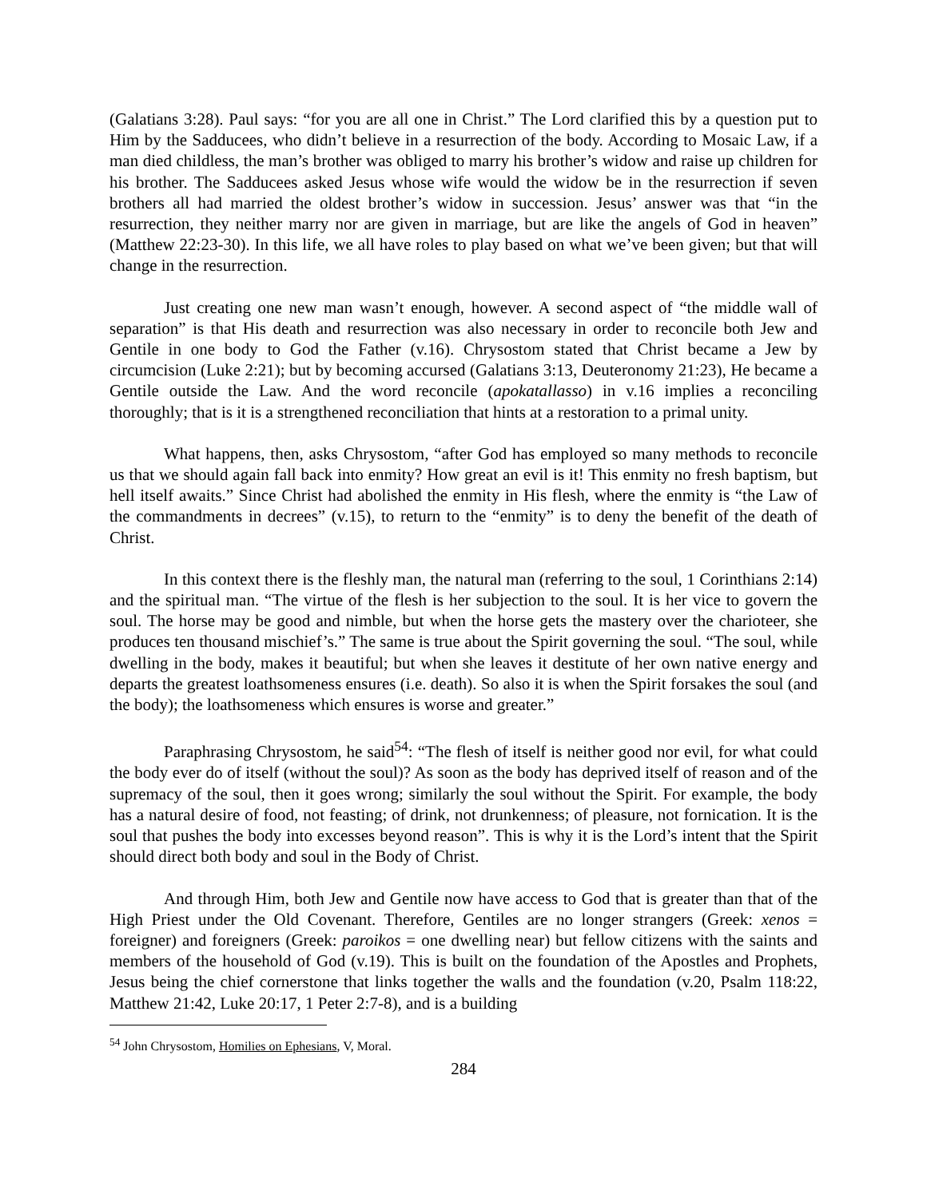(Galatians 3:28). Paul says: “for you are all one in Christ.” The Lord clarified this by a question put to Him by the Sadducees, who didn’t believe in a resurrection of the body. According to Mosaic Law, if a man died childless, the man’s brother was obliged to marry his brother’s widow and raise up children for his brother. The Sadducees asked Jesus whose wife would the widow be in the resurrection if seven brothers all had married the oldest brother’s widow in succession. Jesus’ answer was that “in the resurrection, they neither marry nor are given in marriage, but are like the angels of God in heaven” (Matthew 22:23-30). In this life, we all have roles to play based on what we’ve been given; but that will change in the resurrection.
Just creating one new man wasn’t enough, however. A second aspect of “the middle wall of separation” is that His death and resurrection was also necessary in order to reconcile both Jew and Gentile in one body to God the Father (v.16). Chrysostom stated that Christ became a Jew by circumcision (Luke 2:21); but by becoming accursed (Galatians 3:13, Deuteronomy 21:23), He became a Gentile outside the Law. And the word reconcile (apokatallasso) in v.16 implies a reconciling thoroughly; that is it is a strengthened reconciliation that hints at a restoration to a primal unity.
What happens, then, asks Chrysostom, “after God has employed so many methods to reconcile us that we should again fall back into enmity? How great an evil is it! This enmity no fresh baptism, but hell itself awaits.” Since Christ had abolished the enmity in His flesh, where the enmity is “the Law of the commandments in decrees” (v.15), to return to the “enmity” is to deny the benefit of the death of Christ.
In this context there is the fleshly man, the natural man (referring to the soul, 1 Corinthians 2:14) and the spiritual man. “The virtue of the flesh is her subjection to the soul. It is her vice to govern the soul. The horse may be good and nimble, but when the horse gets the mastery over the charioteer, she produces ten thousand mischief’s.” The same is true about the Spirit governing the soul. “The soul, while dwelling in the body, makes it beautiful; but when she leaves it destitute of her own native energy and departs the greatest loathsomeness ensures (i.e. death). So also it is when the Spirit forsakes the soul (and the body); the loathsomeness which ensures is worse and greater.”
Paraphrasing Chrysostom, he said<sup>54</sup>: “The flesh of itself is neither good nor evil, for what could the body ever do of itself (without the soul)? As soon as the body has deprived itself of reason and of the supremacy of the soul, then it goes wrong; similarly the soul without the Spirit. For example, the body has a natural desire of food, not feasting; of drink, not drunkenness; of pleasure, not fornication. It is the soul that pushes the body into excesses beyond reason”. This is why it is the Lord’s intent that the Spirit should direct both body and soul in the Body of Christ.
And through Him, both Jew and Gentile now have access to God that is greater than that of the High Priest under the Old Covenant. Therefore, Gentiles are no longer strangers (Greek: xenos = foreigner) and foreigners (Greek: paroikos = one dwelling near) but fellow citizens with the saints and members of the household of God (v.19). This is built on the foundation of the Apostles and Prophets, Jesus being the chief cornerstone that links together the walls and the foundation (v.20, Psalm 118:22, Matthew 21:42, Luke 20:17, 1 Peter 2:7-8), and is a building
<sup>54</sup> John Chrysostom, Homilies on Ephesians, V, Moral.
284